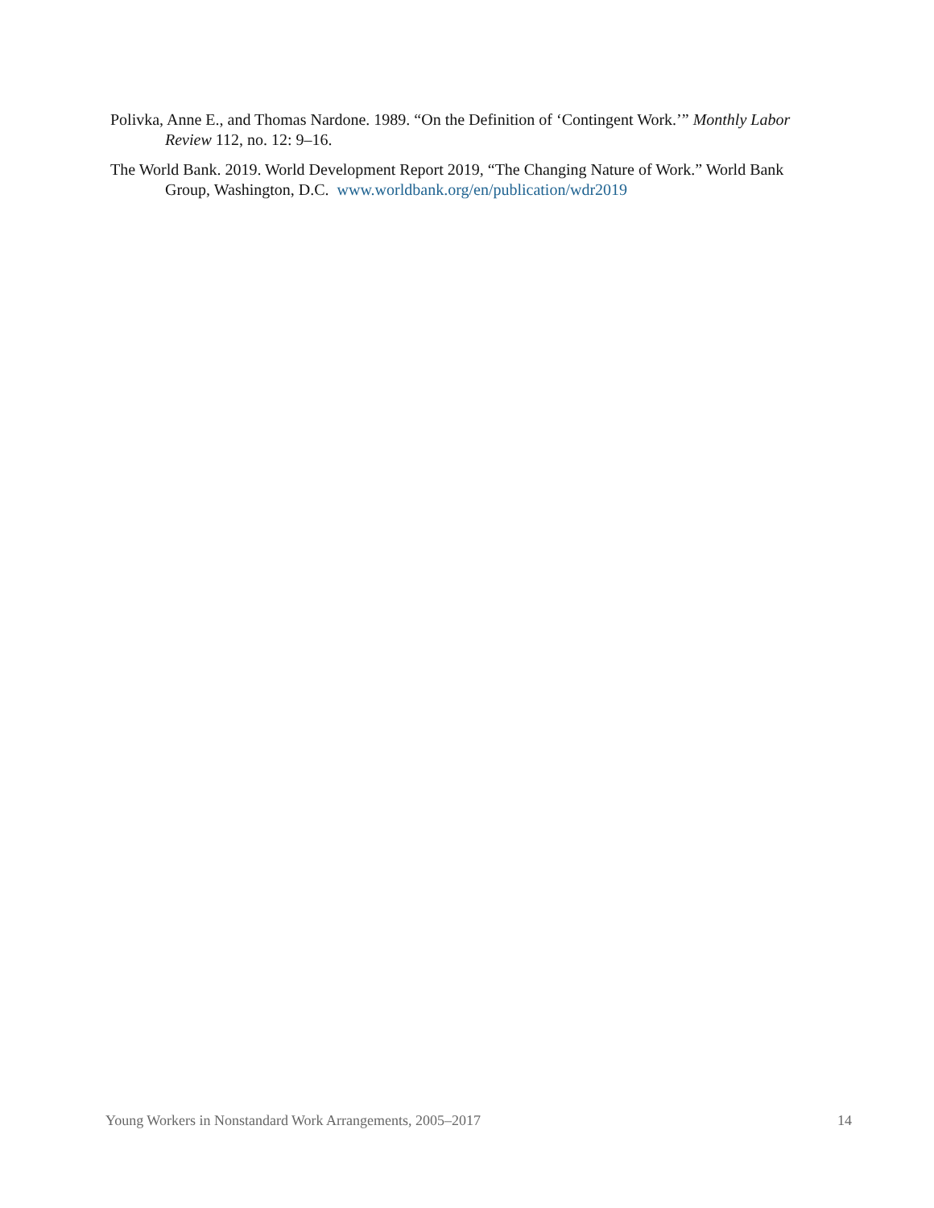Polivka, Anne E., and Thomas Nardone. 1989. “On the Definition of ‘Contingent Work.’” Monthly Labor Review 112, no. 12: 9–16.
The World Bank. 2019. World Development Report 2019, “The Changing Nature of Work.” World Bank Group, Washington, D.C. www.worldbank.org/en/publication/wdr2019
Young Workers in Nonstandard Work Arrangements, 2005–2017 14